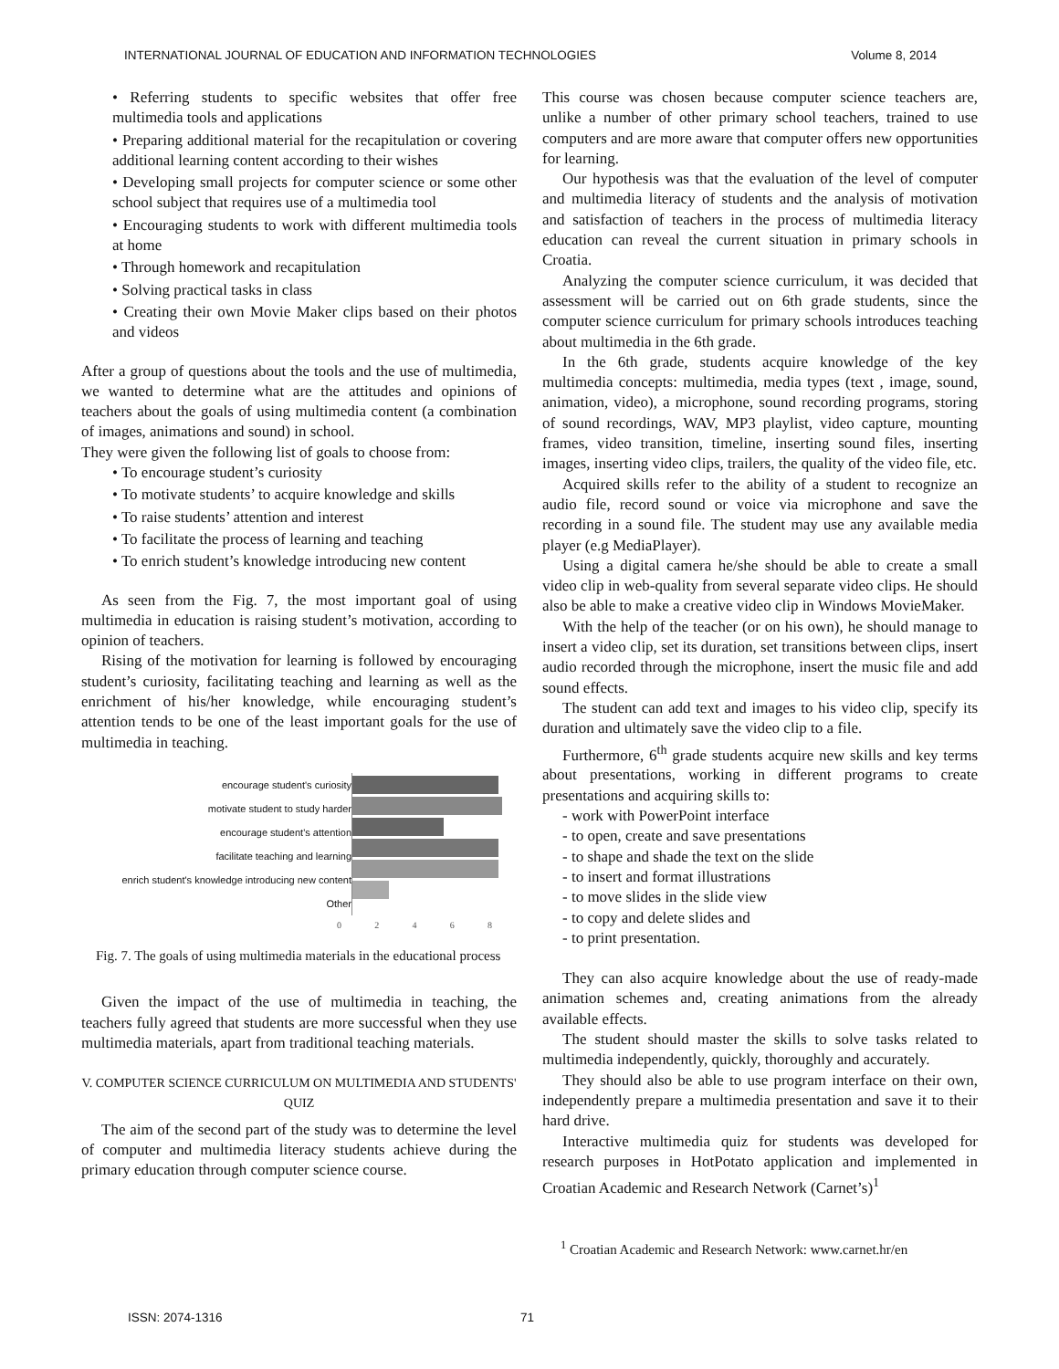INTERNATIONAL JOURNAL OF EDUCATION AND INFORMATION TECHNOLOGIES Volume 8, 2014
• Referring students to specific websites that offer free multimedia tools and applications
• Preparing additional material for the recapitulation or covering additional learning content according to their wishes
• Developing small projects for computer science or some other school subject that requires use of a multimedia tool
• Encouraging students to work with different multimedia tools at home
• Through homework and recapitulation
• Solving practical tasks in class
• Creating their own Movie Maker clips based on their photos and videos
After a group of questions about the tools and the use of multimedia, we wanted to determine what are the attitudes and opinions of teachers about the goals of using multimedia content (a combination of images, animations and sound) in school.
They were given the following list of goals to choose from:
• To encourage student’s curiosity
• To motivate students’ to acquire knowledge and skills
• To raise students’ attention and interest
• To facilitate the process of learning and teaching
• To enrich student’s knowledge introducing new content
As seen from the Fig. 7, the most important goal of using multimedia in education is raising student’s motivation, according to opinion of teachers.
Rising of the motivation for learning is followed by encouraging student’s curiosity, facilitating teaching and learning as well as the enrichment of his/her knowledge, while encouraging student’s attention tends to be one of the least important goals for the use of multimedia in teaching.
encourage student's curiosity
motivate student to study harder
encourage student's attention
facilitate teaching and learning
enrich student's knowledge introducing new content
Other
02468
Fig. 7. The goals of using multimedia materials in the educational process
Given the impact of the use of multimedia in teaching, the teachers fully agreed that students are more successful when they use multimedia materials, apart from traditional teaching materials.
V. COMPUTER SCIENCE CURRICULUM ON MULTIMEDIA AND STUDENTS' QUIZ
The aim of the second part of the study was to determine the level of computer and multimedia literacy students achieve during the primary education through computer science course.
This course was chosen because computer science teachers are, unlike a number of other primary school teachers, trained to use computers and are more aware that computer offers new opportunities for learning.
Our hypothesis was that the evaluation of the level of computer and multimedia literacy of students and the analysis of motivation and satisfaction of teachers in the process of multimedia literacy education can reveal the current situation in primary schools in Croatia.
Analyzing the computer science curriculum, it was decided that assessment will be carried out on 6th grade students, since the computer science curriculum for primary schools introduces teaching about multimedia in the 6th grade.
In the 6th grade, students acquire knowledge of the key multimedia concepts: multimedia, media types (text , image, sound, animation, video), a microphone, sound recording programs, storing of sound recordings, WAV, MP3 playlist, video capture, mounting frames, video transition, timeline, inserting sound files, inserting images, inserting video clips, trailers, the quality of the video file, etc.
Acquired skills refer to the ability of a student to recognize an audio file, record sound or voice via microphone and save the recording in a sound file. The student may use any available media player (e.g MediaPlayer).
Using a digital camera he/she should be able to create a small video clip in web-quality from several separate video clips. He should also be able to make a creative video clip in Windows MovieMaker.
With the help of the teacher (or on his own), he should manage to insert a video clip, set its duration, set transitions between clips, insert audio recorded through the microphone, insert the music file and add sound effects.
The student can add text and images to his video clip, specify its duration and ultimately save the video clip to a file.
Furthermore, 6<sup>th</sup> grade students acquire new skills and key terms about presentations, working in different programs to create presentations and acquiring skills to:
- work with PowerPoint interface
- to open, create and save presentations
- to shape and shade the text on the slide
- to insert and format illustrations
- to move slides in the slide view
- to copy and delete slides and
- to print presentation.
They can also acquire knowledge about the use of ready-made animation schemes and, creating animations from the already available effects.
The student should master the skills to solve tasks related to multimedia independently, quickly, thoroughly and accurately.
They should also be able to use program interface on their own, independently prepare a multimedia presentation and save it to their hard drive.
Interactive multimedia quiz for students was developed for research purposes in HotPotato application and implemented in Croatian Academic and Research Network (Carnet’s)<sup>1</sup>
<sup>1</sup> Croatian Academic and Research Network: www.carnet.hr/en
ISSN: 2074-1316 71